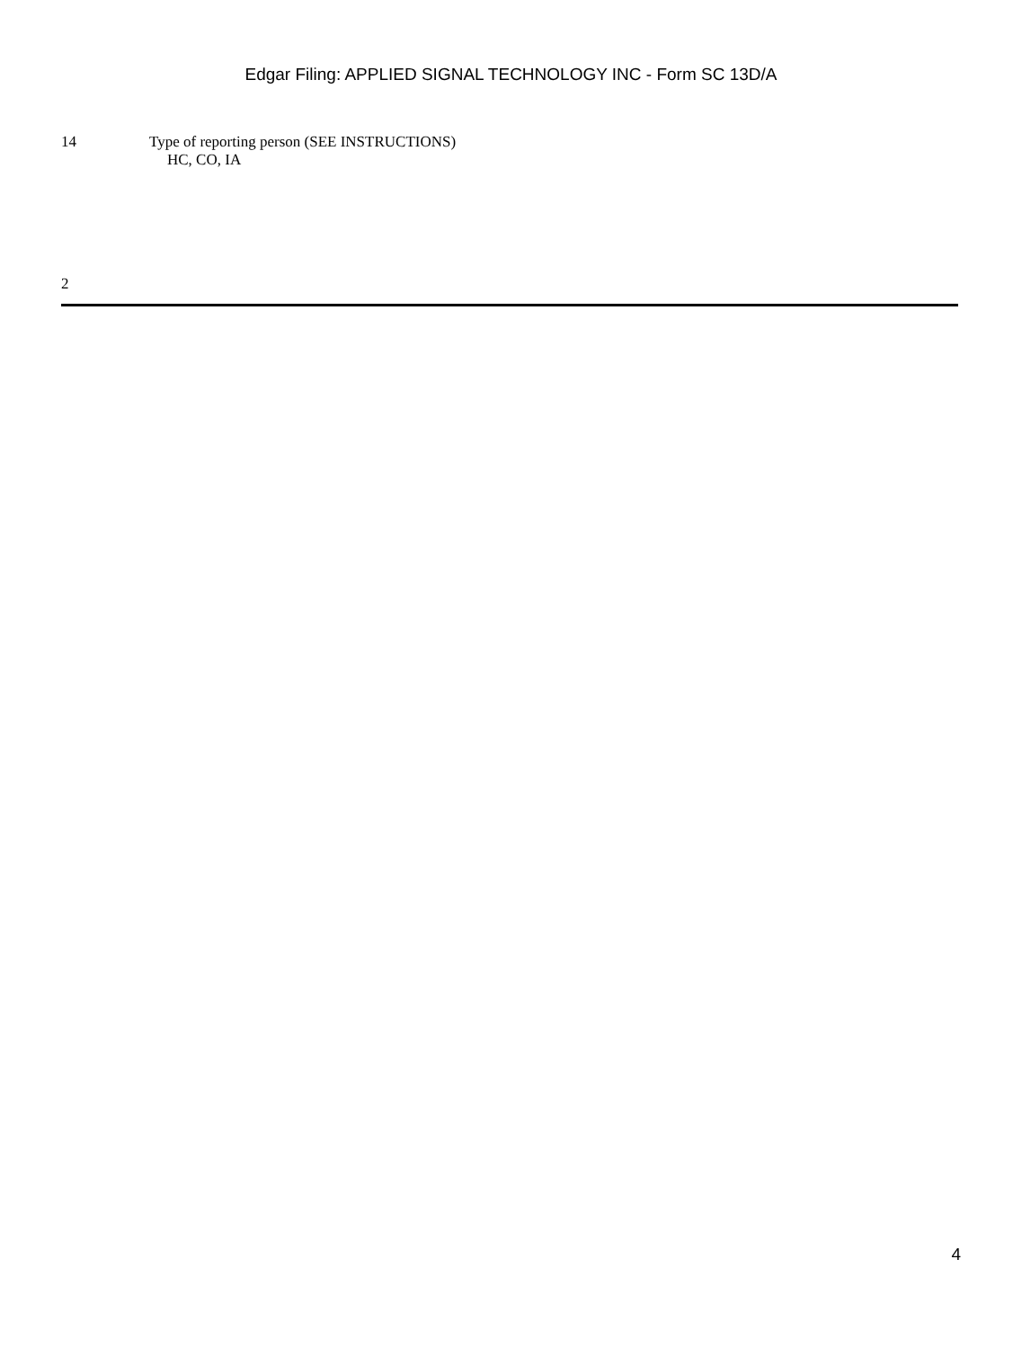Edgar Filing: APPLIED SIGNAL TECHNOLOGY INC - Form SC 13D/A
14 Type of reporting person (SEE INSTRUCTIONS)
HC, CO, IA
2
4